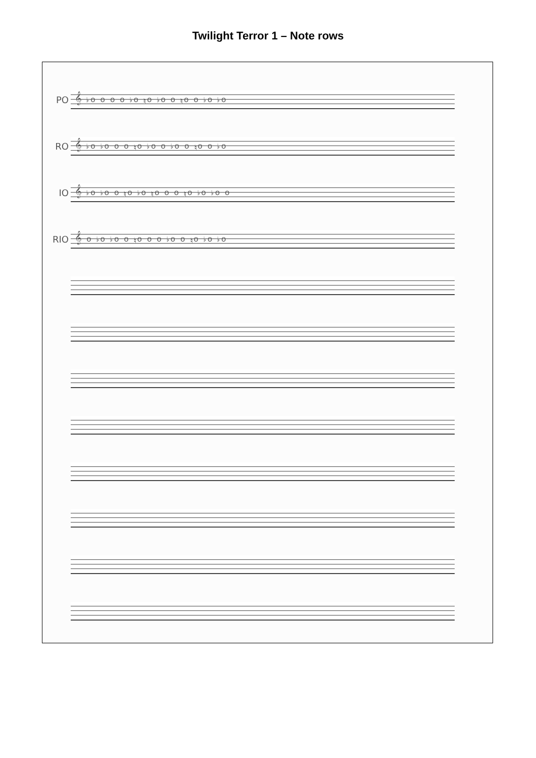Twilight Terror 1 – Note rows
PO
𝄞 ♭o o o o ♭o ♮o ♭o o ♮o o ♭o ♭o
RO
𝄞 ♭o ♭o o o ♮o ♭o o ♭o o ♮o o ♭o
IO
𝄞 ♭o ♭o o ♮o ♭o ♮o o o ♮o ♭o ♭o o
RIO
𝄞 o ♭o ♭o o ♮o o o ♭o o ♮o ♭o ♭o